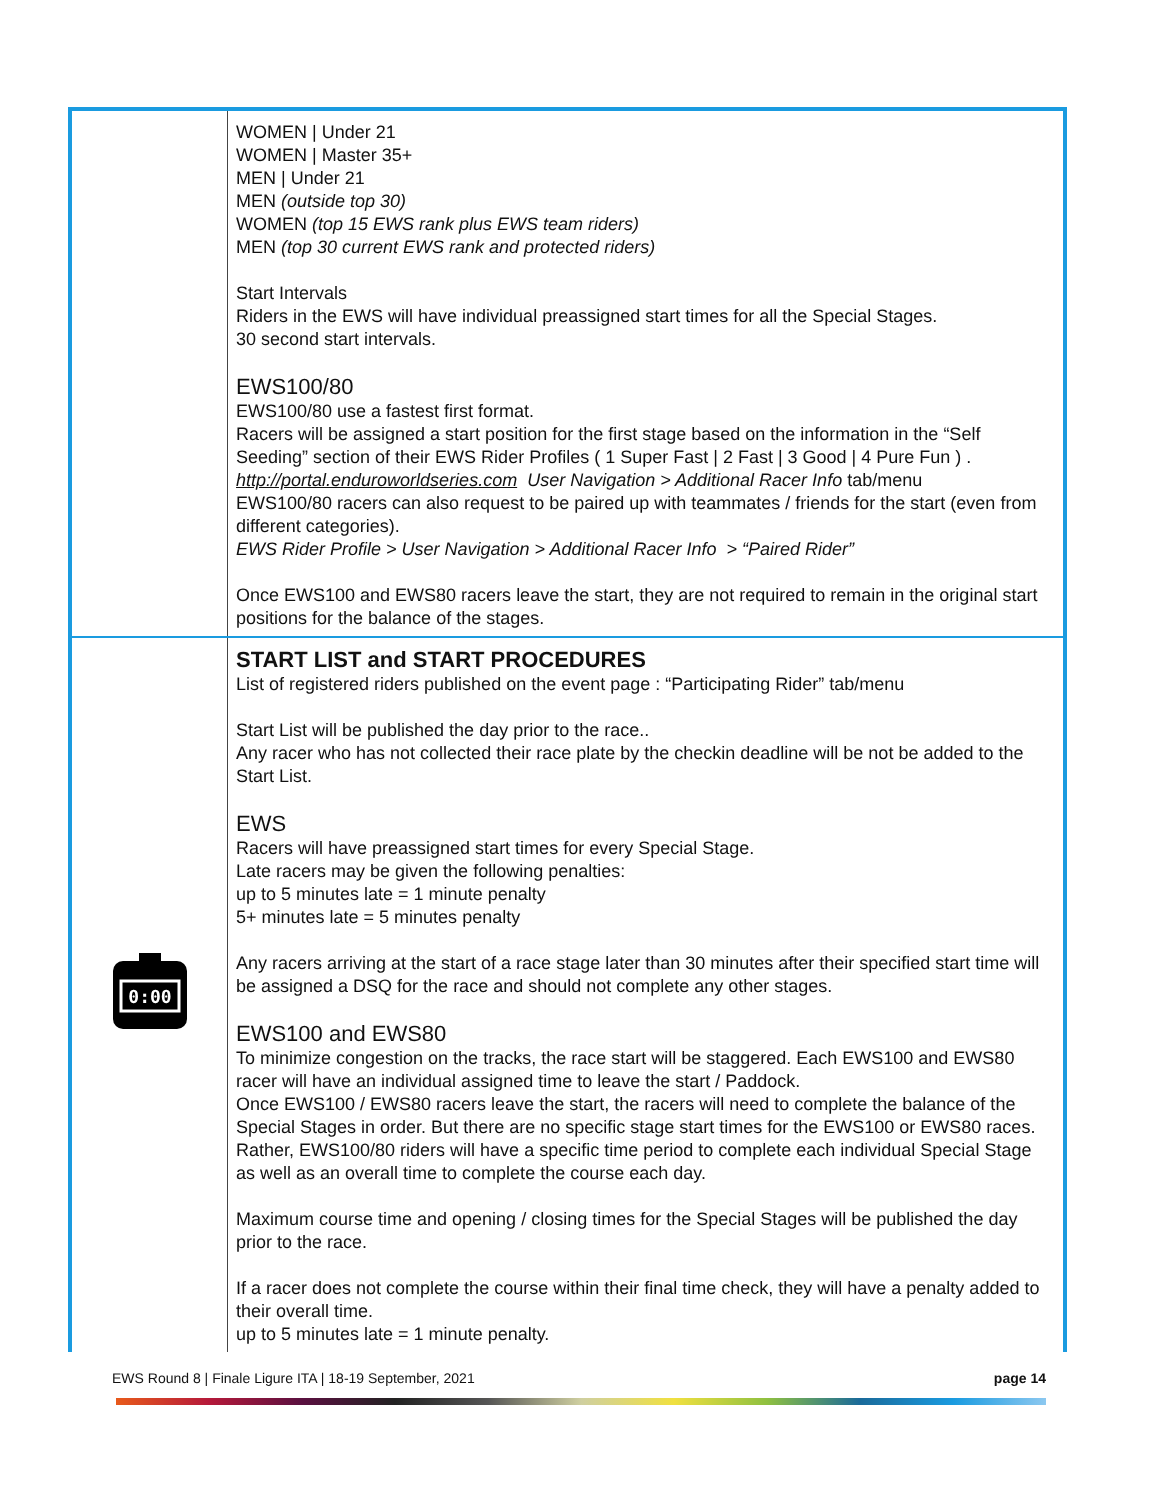| | WOMEN / Under 21 WOMEN / Master 35+ MEN / Under 21 MEN (outside top 30) WOMEN (top 15 EWS rank plus EWS team riders) MEN (top 30 current EWS rank and protected riders) Start Intervals Riders in the EWS will have individual preassigned start times for all the Special Stages. 30 second start intervals. EWS100/80 EWS100/80 use a fastest first format. Racers will be assigned a start position for the first stage based on the information in the “Self Seeding” section of their EWS Rider Profiles ( 1 Super Fast / 2 Fast / 3 Good / 4 Pure Fun ) . http://portal.enduroworldseries.com User Navigation > Additional Racer Info tab/menu EWS100/80 racers can also request to be paired up with teammates / friends for the start (even from different categories). EWS Rider Profile > User Navigation > Additional Racer Info > “Paired Rider” Once EWS100 and EWS80 racers leave the start, they are not required to remain in the original start positions for the balance of the stages. |
| 0:00 | START LIST and START PROCEDURES List of registered riders published on the event page : “Participating Rider” tab/menu Start List will be published the day prior to the race.. Any racer who has not collected their race plate by the checkin deadline will be not be added to the Start List. EWS Racers will have preassigned start times for every Special Stage. Late racers may be given the following penalties: up to 5 minutes late = 1 minute penalty 5+ minutes late = 5 minutes penalty Any racers arriving at the start of a race stage later than 30 minutes after their specified start time will be assigned a DSQ for the race and should not complete any other stages. EWS100 and EWS80 To minimize congestion on the tracks, the race start will be staggered. Each EWS100 and EWS80 racer will have an individual assigned time to leave the start / Paddock. Once EWS100 / EWS80 racers leave the start, the racers will need to complete the balance of the Special Stages in order. But there are no specific stage start times for the EWS100 or EWS80 races. Rather, EWS100/80 riders will have a specific time period to complete each individual Special Stage as well as an overall time to complete the course each day. Maximum course time and opening / closing times for the Special Stages will be published the day prior to the race. If a racer does not complete the course within their final time check, they will have a penalty added to their overall time. up to 5 minutes late = 1 minute penalty. |
EWS Round 8 | Finale Ligure ITA | 18-19 September, 2021 page 14